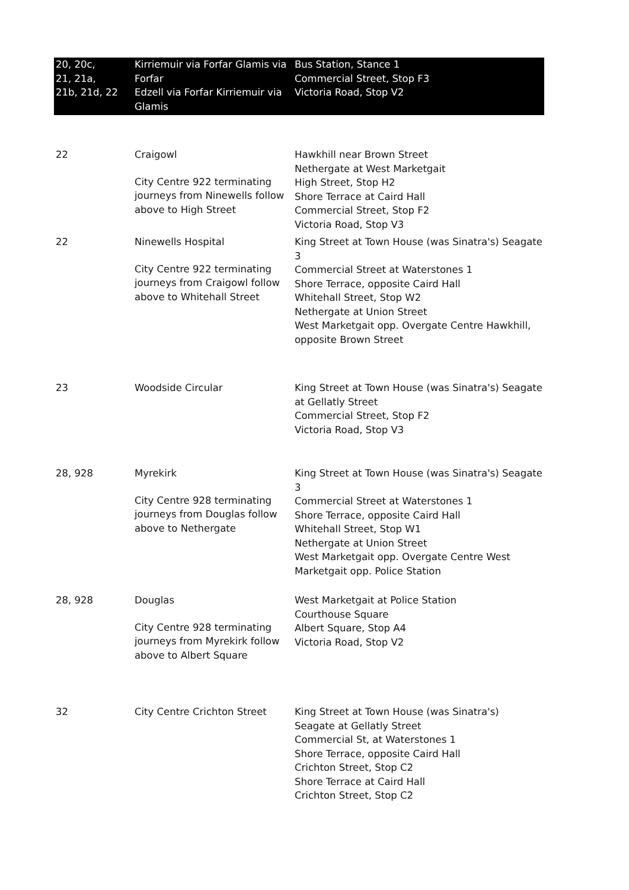| 20, 20c, 21, 21a, 21b, 21d, 22 | Kirriemuir via Forfar Glamis via Forfar Edzell via Forfar Kirriemuir via Glamis | Bus Station, Stance 1 Commercial Street, Stop F3 Victoria Road, Stop V2 |
| 22 | Craigowl City Centre 922 terminating journeys from Ninewells follow above to High Street | Hawkhill near Brown Street Nethergate at West Marketgait High Street, Stop H2 Shore Terrace at Caird Hall Commercial Street, Stop F2 Victoria Road, Stop V3 |
| 22 | Ninewells Hospital City Centre 922 terminating journeys from Craigowl follow above to Whitehall Street | King Street at Town House (was Sinatra's) Seagate 3 Commercial Street at Waterstones 1 Shore Terrace, opposite Caird Hall Whitehall Street, Stop W2 Nethergate at Union Street West Marketgait opp. Overgate Centre Hawkhill, opposite Brown Street |
| 23 | Woodside Circular | King Street at Town House (was Sinatra's) Seagate at Gellatly Street Commercial Street, Stop F2 Victoria Road, Stop V3 |
| 28, 928 | Myrekirk City Centre 928 terminating journeys from Douglas follow above to Nethergate | King Street at Town House (was Sinatra's) Seagate 3 Commercial Street at Waterstones 1 Shore Terrace, opposite Caird Hall Whitehall Street, Stop W1 Nethergate at Union Street West Marketgait opp. Overgate Centre West Marketgait opp. Police Station |
| 28, 928 | Douglas City Centre 928 terminating journeys from Myrekirk follow above to Albert Square | West Marketgait at Police Station Courthouse Square Albert Square, Stop A4 Victoria Road, Stop V2 |
| 32 | City Centre Crichton Street | King Street at Town House (was Sinatra's) Seagate at Gellatly Street Commercial St, at Waterstones 1 Shore Terrace, opposite Caird Hall Crichton Street, Stop C2 Shore Terrace at Caird Hall Crichton Street, Stop C2 |